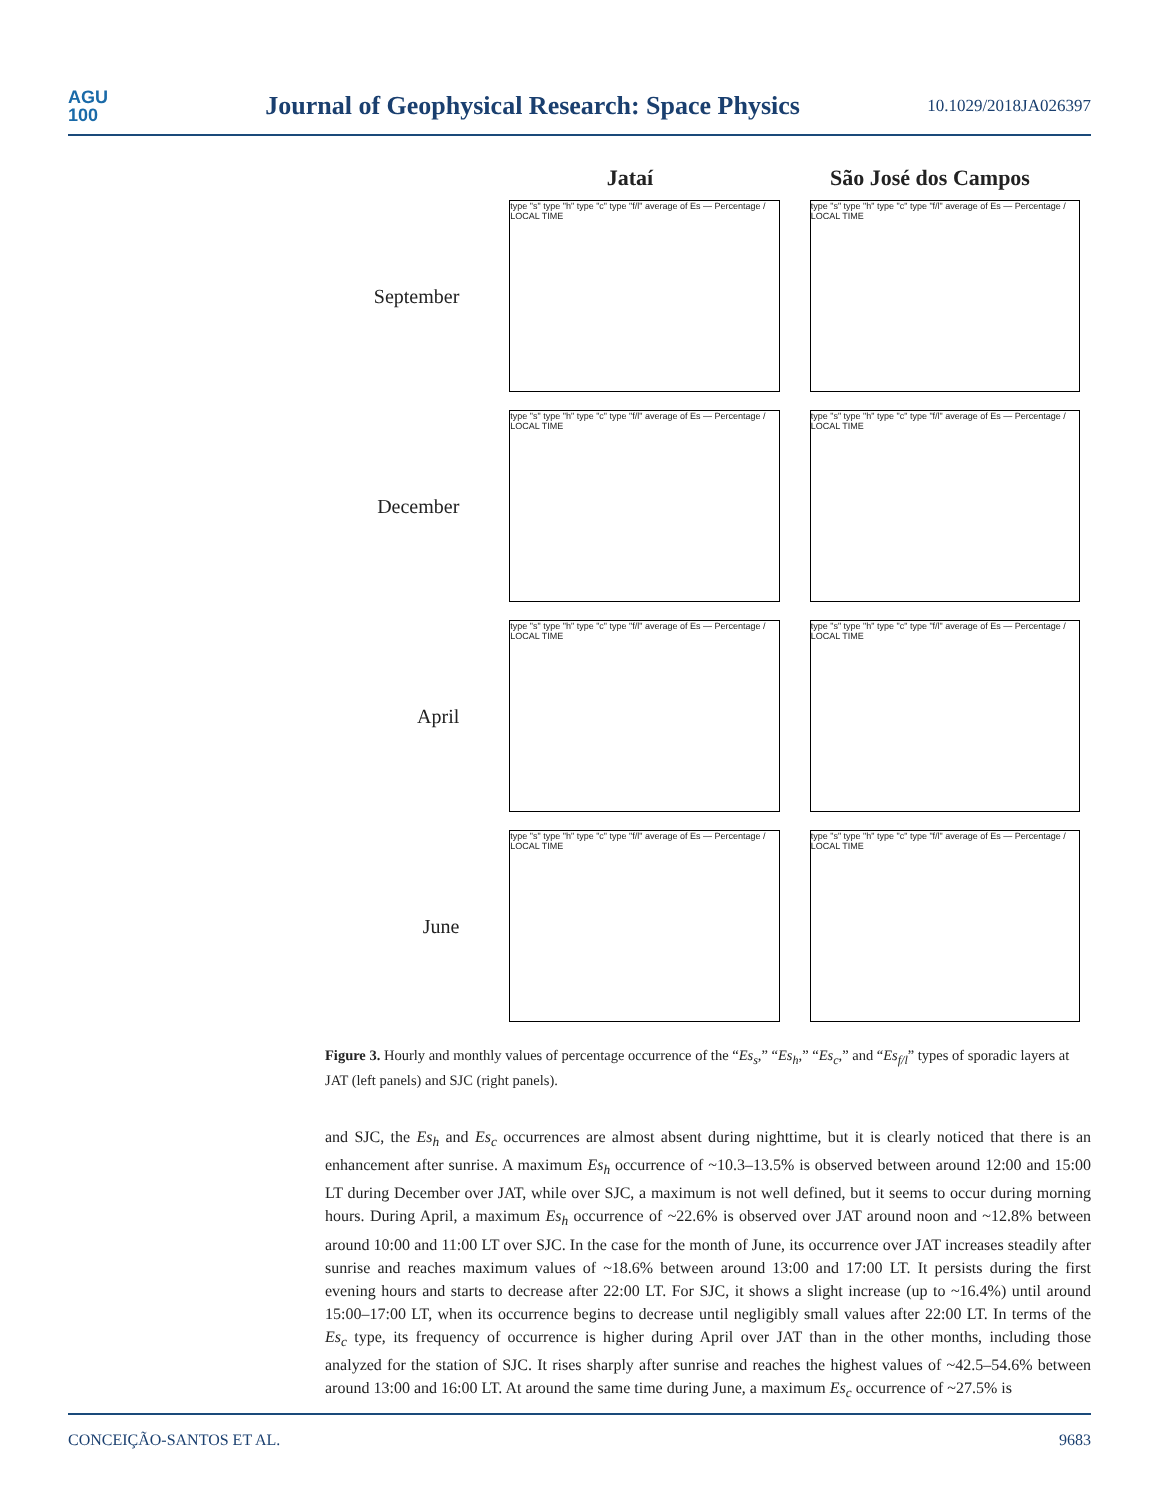AGU
100
Journal of Geophysical Research: Space Physics
10.1029/2018JA026397
Jataí São José dos Campos
September
type "s" type "h" type "c" type "f/l" average of Es — Percentage / LOCAL TIME
type "s" type "h" type "c" type "f/l" average of Es — Percentage / LOCAL TIME
December
type "s" type "h" type "c" type "f/l" average of Es — Percentage / LOCAL TIME
type "s" type "h" type "c" type "f/l" average of Es — Percentage / LOCAL TIME
April
type "s" type "h" type "c" type "f/l" average of Es — Percentage / LOCAL TIME
type "s" type "h" type "c" type "f/l" average of Es — Percentage / LOCAL TIME
June
type "s" type "h" type "c" type "f/l" average of Es — Percentage / LOCAL TIME
type "s" type "h" type "c" type "f/l" average of Es — Percentage / LOCAL TIME
Figure 3. Hourly and monthly values of percentage occurrence of the “Es<sub>s</sub>,” “Es<sub>h</sub>,” “Es<sub>c</sub>,” and “Es<sub>f/l</sub>” types of sporadic layers at JAT (left panels) and SJC (right panels).
and SJC, the Es<sub>h</sub> and Es<sub>c</sub> occurrences are almost absent during nighttime, but it is clearly noticed that there is an enhancement after sunrise. A maximum Es<sub>h</sub> occurrence of ~10.3–13.5% is observed between around 12:00 and 15:00 LT during December over JAT, while over SJC, a maximum is not well defined, but it seems to occur during morning hours. During April, a maximum Es<sub>h</sub> occurrence of ~22.6% is observed over JAT around noon and ~12.8% between around 10:00 and 11:00 LT over SJC. In the case for the month of June, its occurrence over JAT increases steadily after sunrise and reaches maximum values of ~18.6% between around 13:00 and 17:00 LT. It persists during the first evening hours and starts to decrease after 22:00 LT. For SJC, it shows a slight increase (up to ~16.4%) until around 15:00–17:00 LT, when its occurrence begins to decrease until negligibly small values after 22:00 LT. In terms of the Es<sub>c</sub> type, its frequency of occurrence is higher during April over JAT than in the other months, including those analyzed for the station of SJC. It rises sharply after sunrise and reaches the highest values of ~42.5–54.6% between around 13:00 and 16:00 LT. At around the same time during June, a maximum Es<sub>c</sub> occurrence of ~27.5% is
CONCEIÇÃO-SANTOS ET AL. 9683